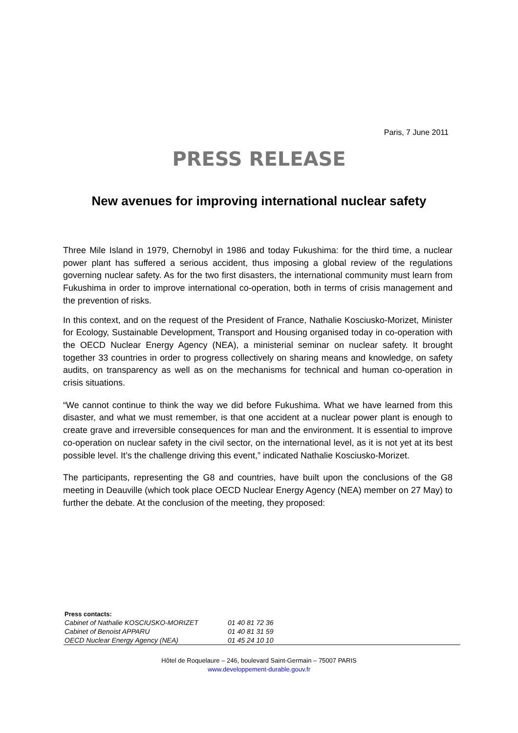Paris, 7 June 2011
PRESS RELEASE
New avenues for improving international nuclear safety
Three Mile Island in 1979, Chernobyl in 1986 and today Fukushima: for the third time, a nuclear power plant has suffered a serious accident, thus imposing a global review of the regulations governing nuclear safety. As for the two first disasters, the international community must learn from Fukushima in order to improve international co-operation, both in terms of crisis management and the prevention of risks.
In this context, and on the request of the President of France, Nathalie Kosciusko-Morizet, Minister for Ecology, Sustainable Development, Transport and Housing organised today in co-operation with the OECD Nuclear Energy Agency (NEA), a ministerial seminar on nuclear safety. It brought together 33 countries in order to progress collectively on sharing means and knowledge, on safety audits, on transparency as well as on the mechanisms for technical and human co-operation in crisis situations.
“We cannot continue to think the way we did before Fukushima. What we have learned from this disaster, and what we must remember, is that one accident at a nuclear power plant is enough to create grave and irreversible consequences for man and the environment. It is essential to improve co-operation on nuclear safety in the civil sector, on the international level, as it is not yet at its best possible level. It’s the challenge driving this event,” indicated Nathalie Kosciusko-Morizet.
The participants, representing the G8 and countries, have built upon the conclusions of the G8 meeting in Deauville (which took place OECD Nuclear Energy Agency (NEA) member on 27 May) to further the debate. At the conclusion of the meeting, they proposed:
| Press contacts: | |
| --- | --- |
| Cabinet of Nathalie KOSCIUSKO-MORIZET | 01 40 81 72 36 |
| Cabinet of Benoist APPARU | 01 40 81 31 59 |
| OECD Nuclear Energy Agency (NEA) | 01 45 24 10 10 |
Hôtel de Roquelaure – 246, boulevard Saint-Germain – 75007 PARIS
www.developpement-durable.gouv.fr